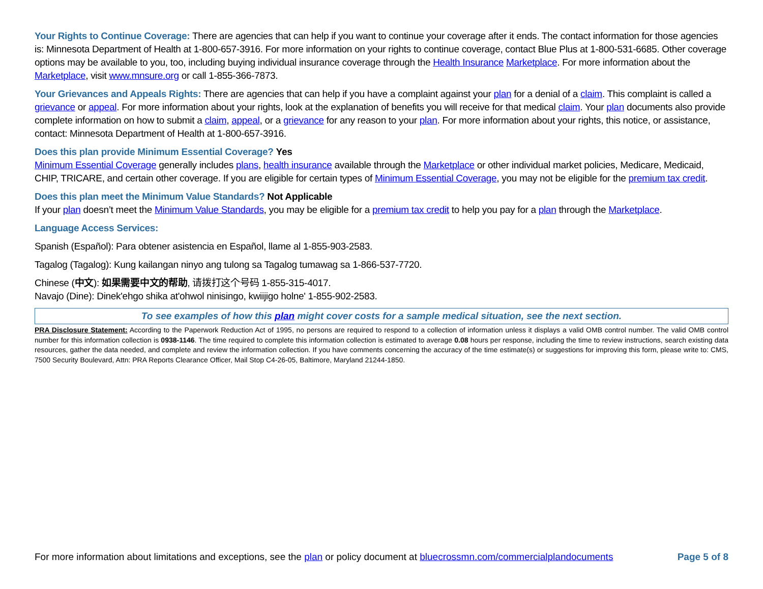Your Rights to Continue Coverage: There are agencies that can help if you want to continue your coverage after it ends. The contact information for those agencies is: Minnesota Department of Health at 1-800-657-3916. For more information on your rights to continue coverage, contact Blue Plus at 1-800-531-6685. Other coverage options may be available to you, too, including buying individual insurance coverage through the Health Insurance Marketplace. For more information about the Marketplace, visit www.mnsure.org or call 1-855-366-7873.
Your Grievances and Appeals Rights: There are agencies that can help if you have a complaint against your plan for a denial of a claim. This complaint is called a grievance or appeal. For more information about your rights, look at the explanation of benefits you will receive for that medical claim. Your plan documents also provide complete information on how to submit a claim, appeal, or a grievance for any reason to your plan. For more information about your rights, this notice, or assistance, contact: Minnesota Department of Health at 1-800-657-3916.
Does this plan provide Minimum Essential Coverage? Yes
Minimum Essential Coverage generally includes plans, health insurance available through the Marketplace or other individual market policies, Medicare, Medicaid, CHIP, TRICARE, and certain other coverage. If you are eligible for certain types of Minimum Essential Coverage, you may not be eligible for the premium tax credit.
Does this plan meet the Minimum Value Standards? Not Applicable
If your plan doesn’t meet the Minimum Value Standards, you may be eligible for a premium tax credit to help you pay for a plan through the Marketplace.
Language Access Services:
Spanish (Español): Para obtener asistencia en Español, llame al 1-855-903-2583.
Tagalog (Tagalog): Kung kailangan ninyo ang tulong sa Tagalog tumawag sa 1-866-537-7720.
Chinese (中文): 如果需要中文的帮助, 请拨打这个号码 1-855-315-4017.
Navajo (Dine): Dinek'ehgo shika at'ohwol ninisingo, kwiijigo holne' 1-855-902-2583.
To see examples of how this plan might cover costs for a sample medical situation, see the next section.
PRA Disclosure Statement: According to the Paperwork Reduction Act of 1995, no persons are required to respond to a collection of information unless it displays a valid OMB control number. The valid OMB control number for this information collection is 0938-1146. The time required to complete this information collection is estimated to average 0.08 hours per response, including the time to review instructions, search existing data resources, gather the data needed, and complete and review the information collection. If you have comments concerning the accuracy of the time estimate(s) or suggestions for improving this form, please write to: CMS, 7500 Security Boulevard, Attn: PRA Reports Clearance Officer, Mail Stop C4-26-05, Baltimore, Maryland 21244-1850.
For more information about limitations and exceptions, see the plan or policy document at bluecrossmn.com/commercialplandocuments Page 5 of 8